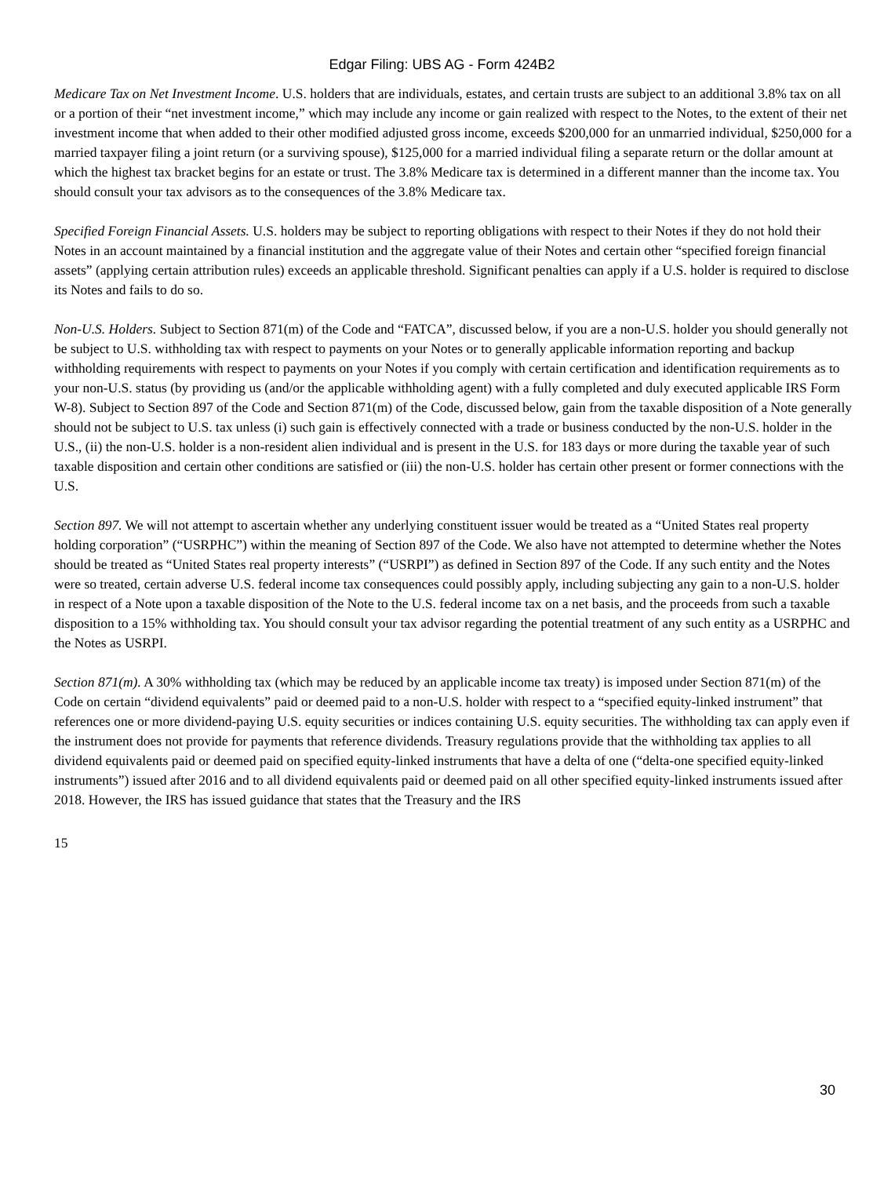Edgar Filing: UBS AG - Form 424B2
Medicare Tax on Net Investment Income. U.S. holders that are individuals, estates, and certain trusts are subject to an additional 3.8% tax on all or a portion of their “net investment income,” which may include any income or gain realized with respect to the Notes, to the extent of their net investment income that when added to their other modified adjusted gross income, exceeds $200,000 for an unmarried individual, $250,000 for a married taxpayer filing a joint return (or a surviving spouse), $125,000 for a married individual filing a separate return or the dollar amount at which the highest tax bracket begins for an estate or trust. The 3.8% Medicare tax is determined in a different manner than the income tax. You should consult your tax advisors as to the consequences of the 3.8% Medicare tax.
Specified Foreign Financial Assets. U.S. holders may be subject to reporting obligations with respect to their Notes if they do not hold their Notes in an account maintained by a financial institution and the aggregate value of their Notes and certain other “specified foreign financial assets” (applying certain attribution rules) exceeds an applicable threshold. Significant penalties can apply if a U.S. holder is required to disclose its Notes and fails to do so.
Non-U.S. Holders. Subject to Section 871(m) of the Code and “FATCA”, discussed below, if you are a non-U.S. holder you should generally not be subject to U.S. withholding tax with respect to payments on your Notes or to generally applicable information reporting and backup withholding requirements with respect to payments on your Notes if you comply with certain certification and identification requirements as to your non-U.S. status (by providing us (and/or the applicable withholding agent) with a fully completed and duly executed applicable IRS Form W-8). Subject to Section 897 of the Code and Section 871(m) of the Code, discussed below, gain from the taxable disposition of a Note generally should not be subject to U.S. tax unless (i) such gain is effectively connected with a trade or business conducted by the non-U.S. holder in the U.S., (ii) the non-U.S. holder is a non-resident alien individual and is present in the U.S. for 183 days or more during the taxable year of such taxable disposition and certain other conditions are satisfied or (iii) the non-U.S. holder has certain other present or former connections with the U.S.
Section 897. We will not attempt to ascertain whether any underlying constituent issuer would be treated as a “United States real property holding corporation” (“USRPHC”) within the meaning of Section 897 of the Code. We also have not attempted to determine whether the Notes should be treated as “United States real property interests” (“USRPI”) as defined in Section 897 of the Code. If any such entity and the Notes were so treated, certain adverse U.S. federal income tax consequences could possibly apply, including subjecting any gain to a non-U.S. holder in respect of a Note upon a taxable disposition of the Note to the U.S. federal income tax on a net basis, and the proceeds from such a taxable disposition to a 15% withholding tax. You should consult your tax advisor regarding the potential treatment of any such entity as a USRPHC and the Notes as USRPI.
Section 871(m). A 30% withholding tax (which may be reduced by an applicable income tax treaty) is imposed under Section 871(m) of the Code on certain “dividend equivalents” paid or deemed paid to a non-U.S. holder with respect to a “specified equity-linked instrument” that references one or more dividend-paying U.S. equity securities or indices containing U.S. equity securities. The withholding tax can apply even if the instrument does not provide for payments that reference dividends. Treasury regulations provide that the withholding tax applies to all dividend equivalents paid or deemed paid on specified equity-linked instruments that have a delta of one (“delta-one specified equity-linked instruments”) issued after 2016 and to all dividend equivalents paid or deemed paid on all other specified equity-linked instruments issued after 2018. However, the IRS has issued guidance that states that the Treasury and the IRS
15
30